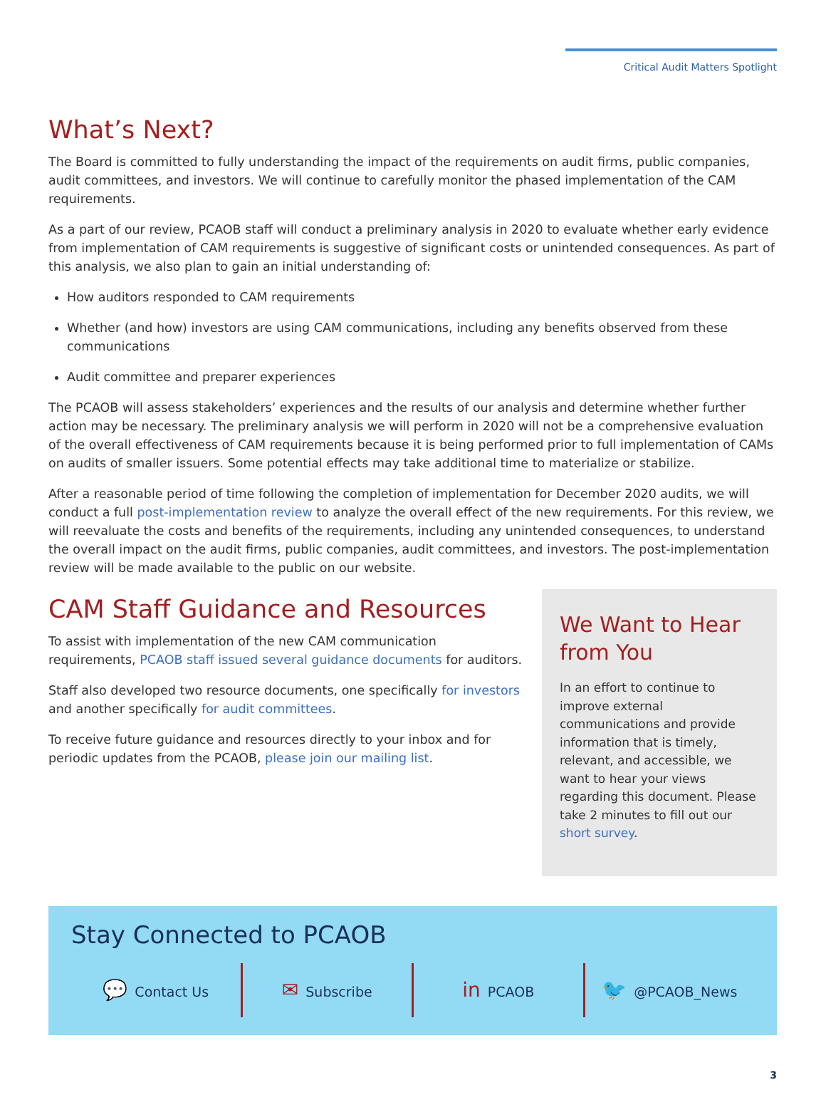Critical Audit Matters Spotlight
What’s Next?
The Board is committed to fully understanding the impact of the requirements on audit firms, public companies, audit committees, and investors. We will continue to carefully monitor the phased implementation of the CAM requirements.
As a part of our review, PCAOB staff will conduct a preliminary analysis in 2020 to evaluate whether early evidence from implementation of CAM requirements is suggestive of significant costs or unintended consequences. As part of this analysis, we also plan to gain an initial understanding of:
How auditors responded to CAM requirements
Whether (and how) investors are using CAM communications, including any benefits observed from these communications
Audit committee and preparer experiences
The PCAOB will assess stakeholders’ experiences and the results of our analysis and determine whether further action may be necessary. The preliminary analysis we will perform in 2020 will not be a comprehensive evaluation of the overall effectiveness of CAM requirements because it is being performed prior to full implementation of CAMs on audits of smaller issuers. Some potential effects may take additional time to materialize or stabilize.
After a reasonable period of time following the completion of implementation for December 2020 audits, we will conduct a full post-implementation review to analyze the overall effect of the new requirements. For this review, we will reevaluate the costs and benefits of the requirements, including any unintended consequences, to understand the overall impact on the audit firms, public companies, audit committees, and investors. The post-implementation review will be made available to the public on our website.
CAM Staff Guidance and Resources
To assist with implementation of the new CAM communication requirements, PCAOB staff issued several guidance documents for auditors.
Staff also developed two resource documents, one specifically for investors and another specifically for audit committees.
To receive future guidance and resources directly to your inbox and for periodic updates from the PCAOB, please join our mailing list.
We Want to Hear from You
In an effort to continue to improve external communications and provide information that is timely, relevant, and accessible, we want to hear your views regarding this document. Please take 2 minutes to fill out our short survey.
Stay Connected to PCAOB
💬 Contact Us
✉ Subscribe
in PCAOB
🐦 @PCAOB_News
3